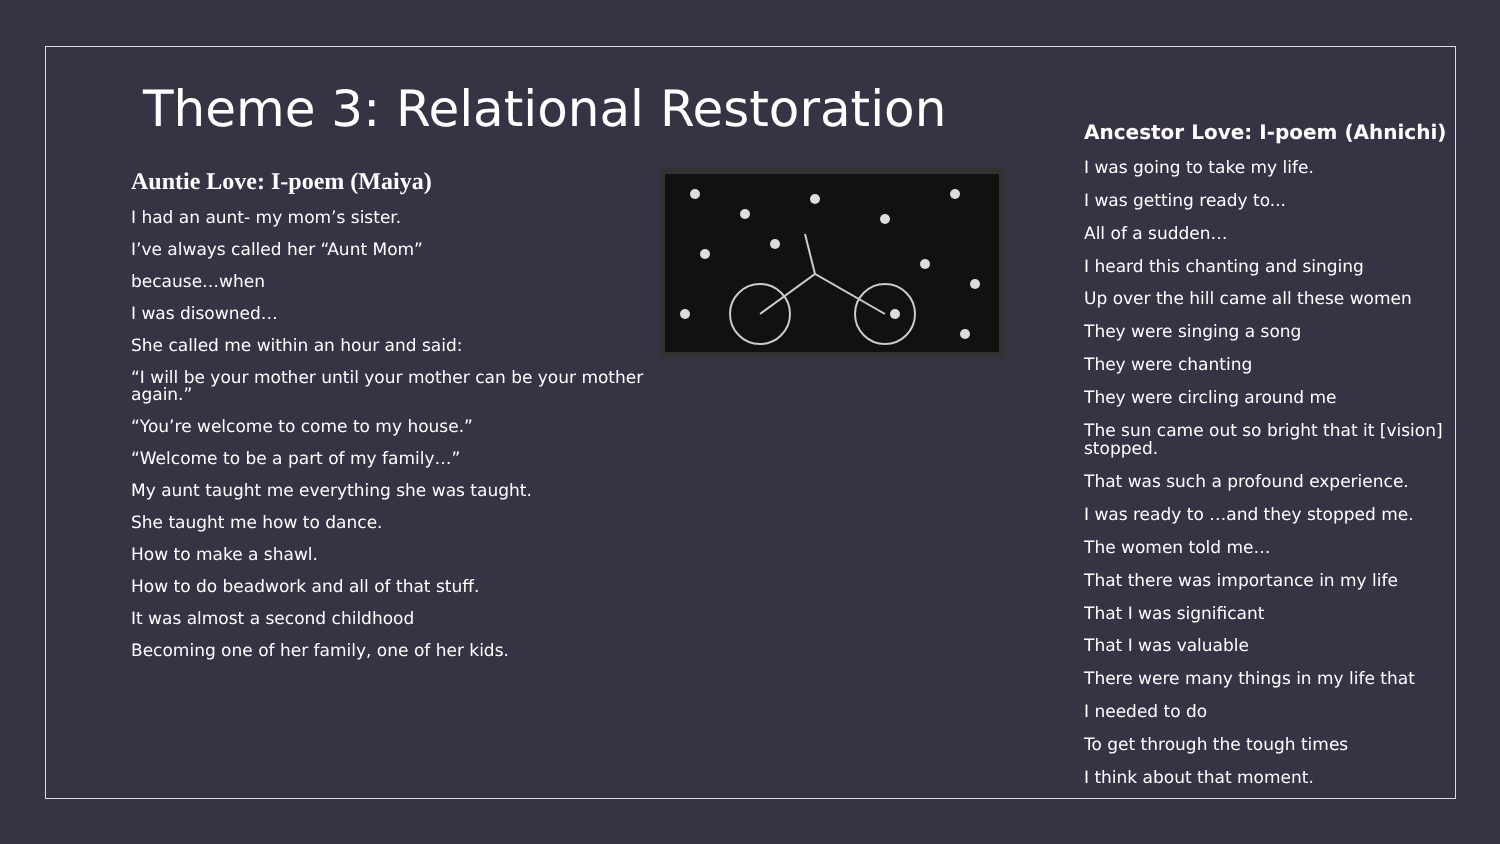Theme 3: Relational Restoration
Auntie Love: I-poem (Maiya)
I had an aunt- my mom’s sister.
I’ve always called her “Aunt Mom”
because…when
I was disowned…
She called me within an hour and said:
“I will be your mother until your mother can be your mother again.”
“You’re welcome to come to my house.”
“Welcome to be a part of my family…”
My aunt taught me everything she was taught.
She taught me how to dance.
How to make a shawl.
How to do beadwork and all of that stuff.
It was almost a second childhood
Becoming one of her family, one of her kids.
Ancestor Love: I-poem (Ahnichi)
I was going to take my life.
I was getting ready to...
All of a sudden…
I heard this chanting and singing
Up over the hill came all these women
They were singing a song
They were chanting
They were circling around me
The sun came out so bright that it [vision] stopped.
That was such a profound experience.
I was ready to …and they stopped me.
The women told me…
That there was importance in my life
That I was significant
That I was valuable
There were many things in my life that
I needed to do
To get through the tough times
I think about that moment.